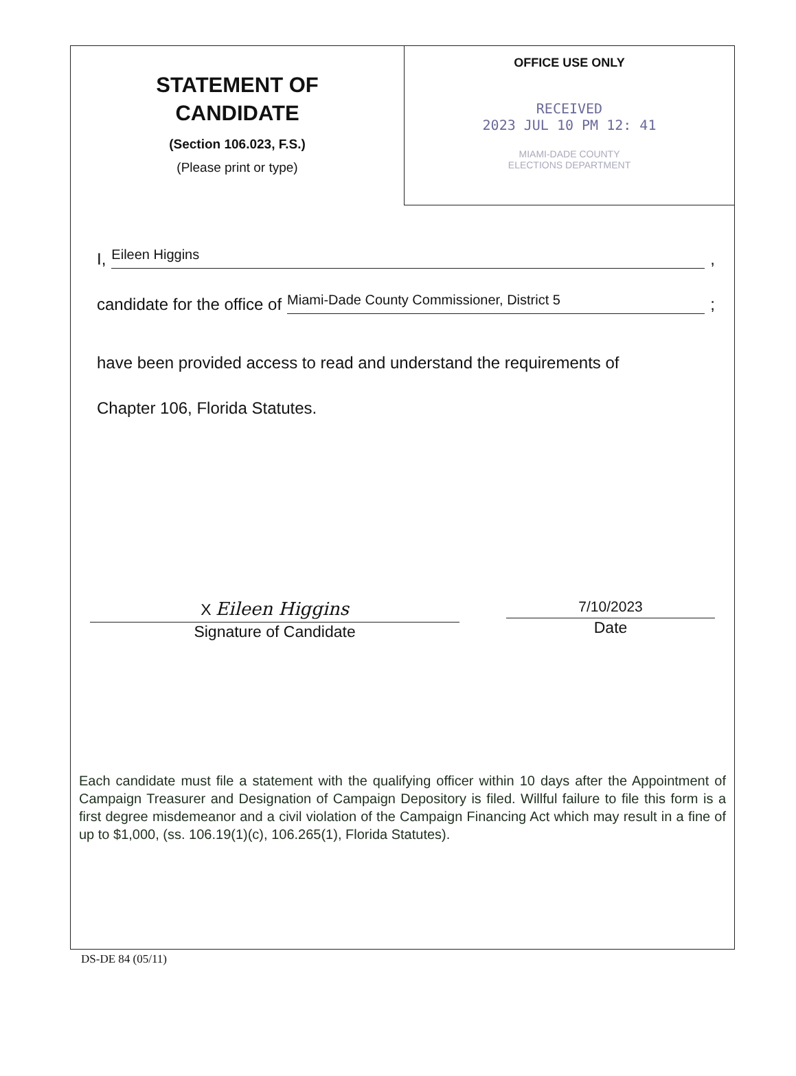STATEMENT OF
CANDIDATE
(Section 106.023, F.S.)
(Please print or type)
OFFICE USE ONLY
RECEIVED
2023 JUL 10 PM 12: 41
MIAMI-DADE COUNTY
ELECTIONS DEPARTMENT
I, Eileen Higgins,
candidate for the office of Miami-Dade County Commissioner, District 5;
have been provided access to read and understand the requirements of
Chapter 106, Florida Statutes.
X Eileen Higgins
Signature of Candidate
7/10/2023
Date
Each candidate must file a statement with the qualifying officer within 10 days after the Appointment of Campaign Treasurer and Designation of Campaign Depository is filed. Willful failure to file this form is a first degree misdemeanor and a civil violation of the Campaign Financing Act which may result in a fine of up to $1,000, (ss. 106.19(1)(c), 106.265(1), Florida Statutes).
DS-DE 84 (05/11)